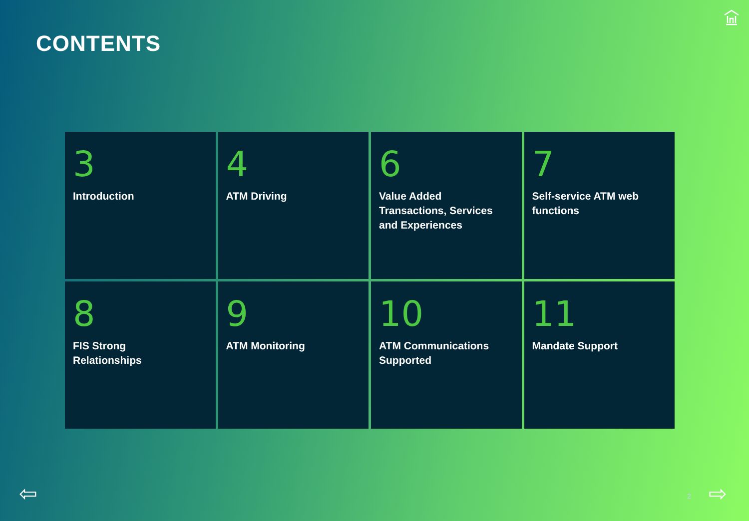CONTENTS
3
Introduction
4
ATM Driving
6
Value Added Transactions, Services and Experiences
7
Self-service ATM web functions
8
FIS Strong Relationships
9
ATM Monitoring
10
ATM Communications Supported
11
Mandate Support
⇦ 2 ⇨